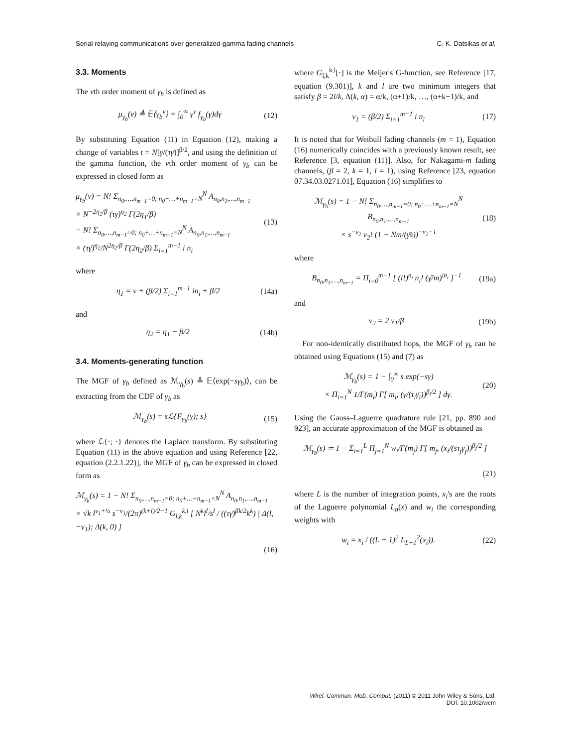Serial relaying communications over generalized-gamma fading channels C. K. Datsikas et al.
3.3. Moments
The νth order moment of γ<sub>b</sub> is defined as
μ<sub>γ<sub>b</sub></sub>(ν) ≜ 𝔼⟨γ<sub>b</sub><sup>ν</sup>⟩ = ∫<sub>0</sub><sup>∞</sup> γ<sup>ν</sup> f<sub>γ<sub>b</sub></sub>(γ)dγ
(12)
By substituting Equation (11) in Equation (12), making a change of variables t = N[γ/(τγ̄)]<sup>β/2</sup>, and using the definition of the gamma function, the νth order moment of γ<sub>b</sub> can be expressed in closed form as
μ<sub>γ<sub>b</sub></sub>(ν) = N! Σ<sub>n<sub>0</sub>,…,n<sub>m−1</sub>=0; n<sub>0</sub>+…+n<sub>m−1</sub>=N</sub><sup>N</sup> A<sub>n<sub>0</sub>,n<sub>1</sub>,…,n<sub>m−1</sub></sub>
× N<sup>−2η<sub>2</sub>/β</sup> (τγ̄)<sup>η<sub>2</sub></sup> Γ(2η<sub>1</sub>/β)
− N! Σ<sub>n<sub>0</sub>,…,n<sub>m−1</sub>=0; n<sub>0</sub>+…+n<sub>m−1</sub>=N</sub><sup>N</sup> A<sub>n<sub>0</sub>,n<sub>1</sub>,…,n<sub>m−1</sub></sub>
× (τγ̄)<sup>η<sub>2</sub></sup>/N<sup>2η<sub>2</sub>/β</sup> Γ(2η<sub>2</sub>/β) Σ<sub>i=1</sub><sup>m−1</sup> i n<sub>i</sub>
(13)
where
η<sub>1</sub> = ν + (β/2) Σ<sub>i=1</sub><sup>m−1</sup> in<sub>i</sub> + β/2
(14a)
and
η<sub>2</sub> = η<sub>1</sub> − β/2 (14b)
3.4. Moments-generating function
The MGF of γ<sub>b</sub> defined as ℳ<sub>γ<sub>b</sub></sub>(s) ≜ 𝔼⟨exp(−sγ<sub>b</sub>)⟩, can be extracting from the CDF of γ<sub>b</sub> as
ℳ<sub>γ<sub>b</sub></sub>(s) = sℒ{F<sub>γ<sub>b</sub></sub>(γ); s} (15)
where ℒ{·; ·} denotes the Laplace transform. By substituting Equation (11) in the above equation and using Reference [22, equation (2.2.1.22)], the MGF of γ<sub>b</sub> can be expressed in closed form as
ℳ<sub>γ<sub>b</sub></sub>(s) = 1 − N! Σ<sub>n<sub>0</sub>,…,n<sub>m−1</sub>=0; n<sub>0</sub>+…+n<sub>m−1</sub>=N</sub><sup>N</sup> A<sub>n<sub>0</sub>,n<sub>1</sub>,…,n<sub>m−1</sub></sub>
× √k l<sup>ν<sub>1</sub>+½</sup> s<sup>−ν<sub>1</sub></sup>/(2π)<sup>(k+l)/2−1</sup> G<sub>l,k</sub><sup>k,l</sup> [ N<sup>k</sup>l<sup>l</sup>/s<sup>l</sup> / ((τγ̄)<sup>βk/2</sup>k<sup>k</sup>) | Δ(l, −ν<sub>1</sub>); Δ(k, 0) ]
(16)
where G<sub>l,k</sub><sup>k,l</sup>[·] is the Meijer's G-function, see Reference [17, equation (9.301)], k and l are two minimum integers that satisfy β = 2l/k, Δ(k, α) = α/k, (α+1)/k, …, (α+k−1)/k, and
ν<sub>1</sub> = (β/2) Σ<sub>i=1</sub><sup>m−1</sup> i n<sub>i</sub> (17)
It is noted that for Weibull fading channels (m = 1), Equation (16) numerically coincides with a previously known result, see Reference [3, equation (11)]. Also, for Nakagami-m fading channels, (β = 2, k = 1, l = 1), using Reference [23, equation 07.34.03.0271.01], Equation (16) simplifies to
ℳ<sub>γ<sub>b</sub></sub>(s) = 1 − N! Σ<sub>n<sub>0</sub>,…,n<sub>m−1</sub>=0; n<sub>0</sub>+…+n<sub>m−1</sub>=N</sub><sup>N</sup> B<sub>n<sub>0</sub>,n<sub>1</sub>,…,n<sub>m−1</sub></sub>
× s<sup>−ν<sub>2</sub></sup> ν<sub>2</sub>! (1 + Nm/(γ̄s))<sup>−ν<sub>2</sub>−1</sup>
(18)
where
B<sub>n<sub>0</sub>,n<sub>1</sub>,…,n<sub>m−1</sub></sub> = Π<sub>i=0</sub><sup>m−1</sup> [ (i!)<sup>n<sub>i</sub></sup> n<sub>i</sub>! (γ̄/m)<sup>in<sub>i</sub></sup> ]<sup>−1</sup>
(19a)
and
ν<sub>2</sub> = 2 ν<sub>1</sub>/β (19b)
For non-identically distributed hops, the MGF of γ<sub>b</sub> can be obtained using Equations (15) and (7) as
ℳ<sub>γ<sub>b</sub></sub>(s) = 1 − ∫<sub>0</sub><sup>∞</sup> s exp(−sγ)
× Π<sub>i=1</sub><sup>N</sup> 1/Γ(m<sub>i</sub>) Γ[ m<sub>i</sub>, (γ/(τ<sub>i</sub>γ̄<sub>i</sub>))<sup>β<sub>i</sub>/2</sup> ] dγ.
(20)
Using the Gauss–Laguerre quadrature rule [21, pp. 890 and 923], an accurate approximation of the MGF is obtained as
ℳ<sub>γ<sub>b</sub></sub>(s) ≃ 1 − Σ<sub>i=1</sub><sup>L</sup> Π<sub>j=1</sub><sup>N</sup> w<sub>i</sub>/Γ(m<sub>j</sub>) Γ[ m<sub>j</sub>, (x<sub>i</sub>/(sτ<sub>j</sub>γ̄<sub>j</sub>))<sup>β<sub>j</sub>/2</sup> ]
(21)
where L is the number of integration points, x<sub>i</sub>'s are the roots of the Laguerre polynomial L<sub>n</sub>(x) and w<sub>i</sub> the corresponding weights with
w<sub>i</sub> = x<sub>i</sub> / ((L + 1)<sup>2</sup> L<sub>L+1</sub><sup>2</sup>(x<sub>i</sub>)).
(22)
Wirel. Commun. Mob. Comput. (2011) © 2011 John Wiley & Sons, Ltd.
DOI: 10.1002/wcm